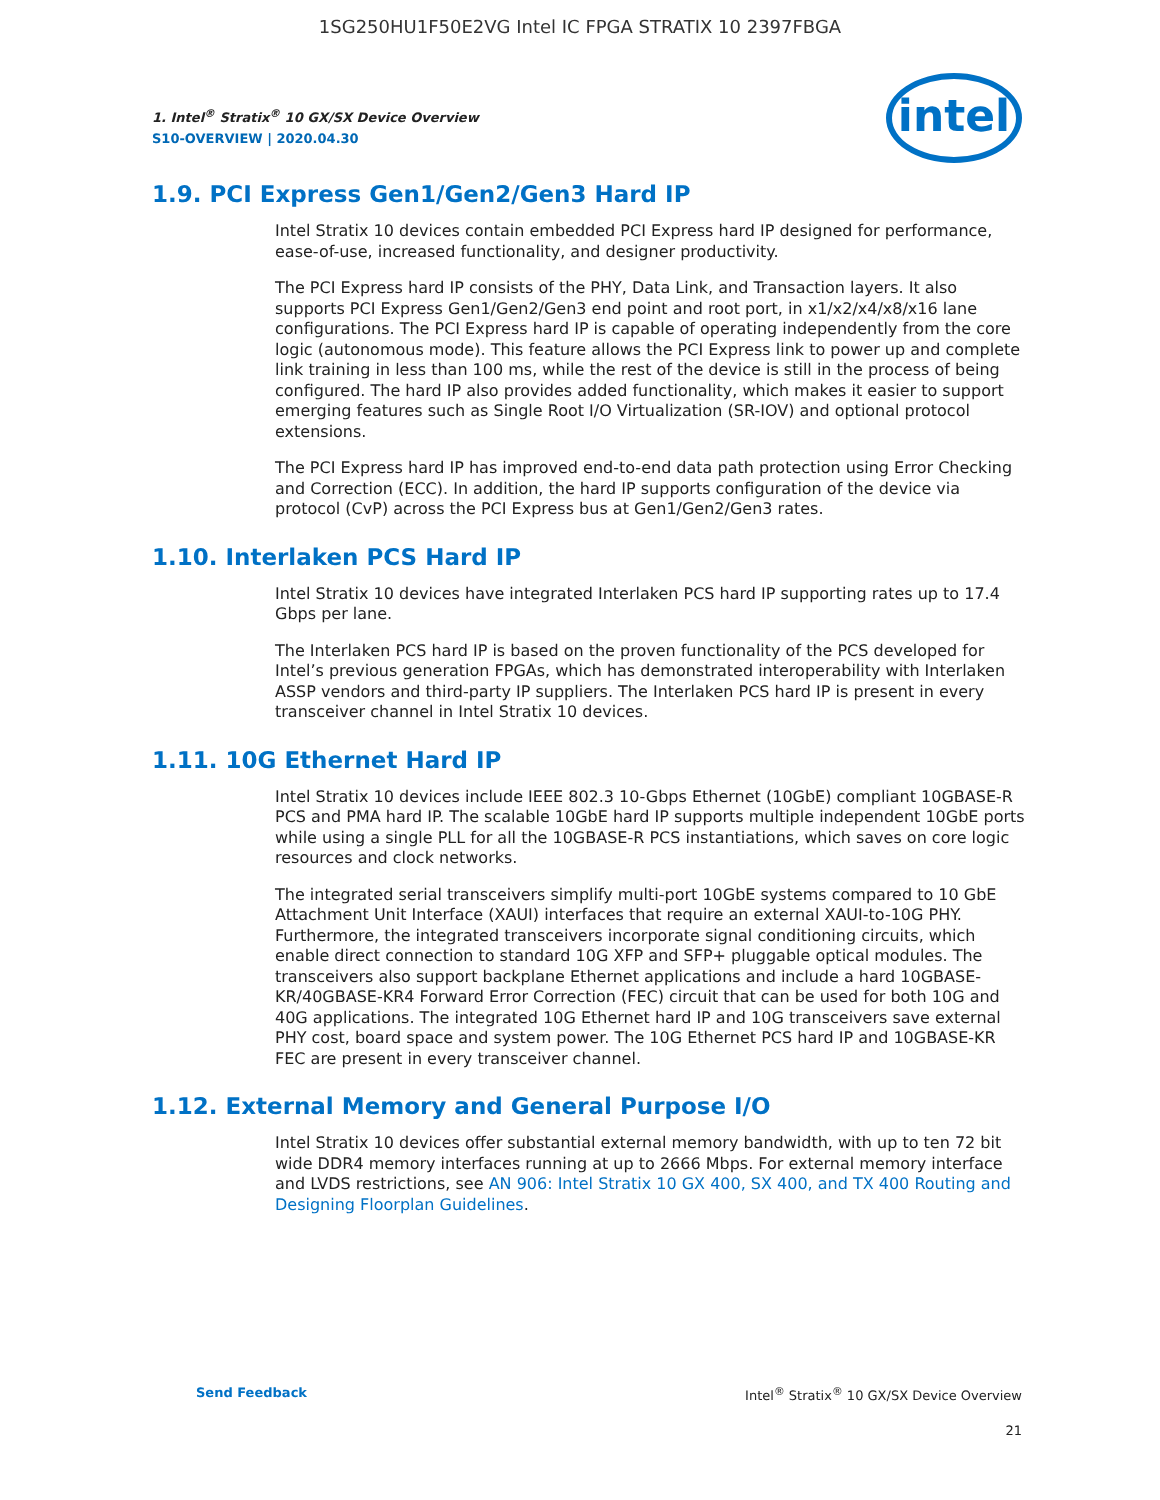1SG250HU1F50E2VG Intel IC FPGA STRATIX 10 2397FBGA
1. Intel<sup>®</sup> Stratix<sup>®</sup> 10 GX/SX Device Overview
S10-OVERVIEW | 2020.04.30
intel
1.9. PCI Express Gen1/Gen2/Gen3 Hard IP
Intel Stratix 10 devices contain embedded PCI Express hard IP designed for performance, ease-of-use, increased functionality, and designer productivity.
The PCI Express hard IP consists of the PHY, Data Link, and Transaction layers. It also supports PCI Express Gen1/Gen2/Gen3 end point and root port, in x1/x2/x4/x8/x16 lane configurations. The PCI Express hard IP is capable of operating independently from the core logic (autonomous mode). This feature allows the PCI Express link to power up and complete link training in less than 100 ms, while the rest of the device is still in the process of being configured. The hard IP also provides added functionality, which makes it easier to support emerging features such as Single Root I/O Virtualization (SR-IOV) and optional protocol extensions.
The PCI Express hard IP has improved end-to-end data path protection using Error Checking and Correction (ECC). In addition, the hard IP supports configuration of the device via protocol (CvP) across the PCI Express bus at Gen1/Gen2/Gen3 rates.
1.10. Interlaken PCS Hard IP
Intel Stratix 10 devices have integrated Interlaken PCS hard IP supporting rates up to 17.4 Gbps per lane.
The Interlaken PCS hard IP is based on the proven functionality of the PCS developed for Intel’s previous generation FPGAs, which has demonstrated interoperability with Interlaken ASSP vendors and third-party IP suppliers. The Interlaken PCS hard IP is present in every transceiver channel in Intel Stratix 10 devices.
1.11. 10G Ethernet Hard IP
Intel Stratix 10 devices include IEEE 802.3 10-Gbps Ethernet (10GbE) compliant 10GBASE-R PCS and PMA hard IP. The scalable 10GbE hard IP supports multiple independent 10GbE ports while using a single PLL for all the 10GBASE-R PCS instantiations, which saves on core logic resources and clock networks.
The integrated serial transceivers simplify multi-port 10GbE systems compared to 10 GbE Attachment Unit Interface (XAUI) interfaces that require an external XAUI-to-10G PHY. Furthermore, the integrated transceivers incorporate signal conditioning circuits, which enable direct connection to standard 10G XFP and SFP+ pluggable optical modules. The transceivers also support backplane Ethernet applications and include a hard 10GBASE-KR/40GBASE-KR4 Forward Error Correction (FEC) circuit that can be used for both 10G and 40G applications. The integrated 10G Ethernet hard IP and 10G transceivers save external PHY cost, board space and system power. The 10G Ethernet PCS hard IP and 10GBASE-KR FEC are present in every transceiver channel.
1.12. External Memory and General Purpose I/O
Intel Stratix 10 devices offer substantial external memory bandwidth, with up to ten 72 bit wide DDR4 memory interfaces running at up to 2666 Mbps. For external memory interface and LVDS restrictions, see AN 906: Intel Stratix 10 GX 400, SX 400, and TX 400 Routing and Designing Floorplan Guidelines.
Send Feedback Intel<sup>®</sup> Stratix<sup>®</sup> 10 GX/SX Device Overview
21